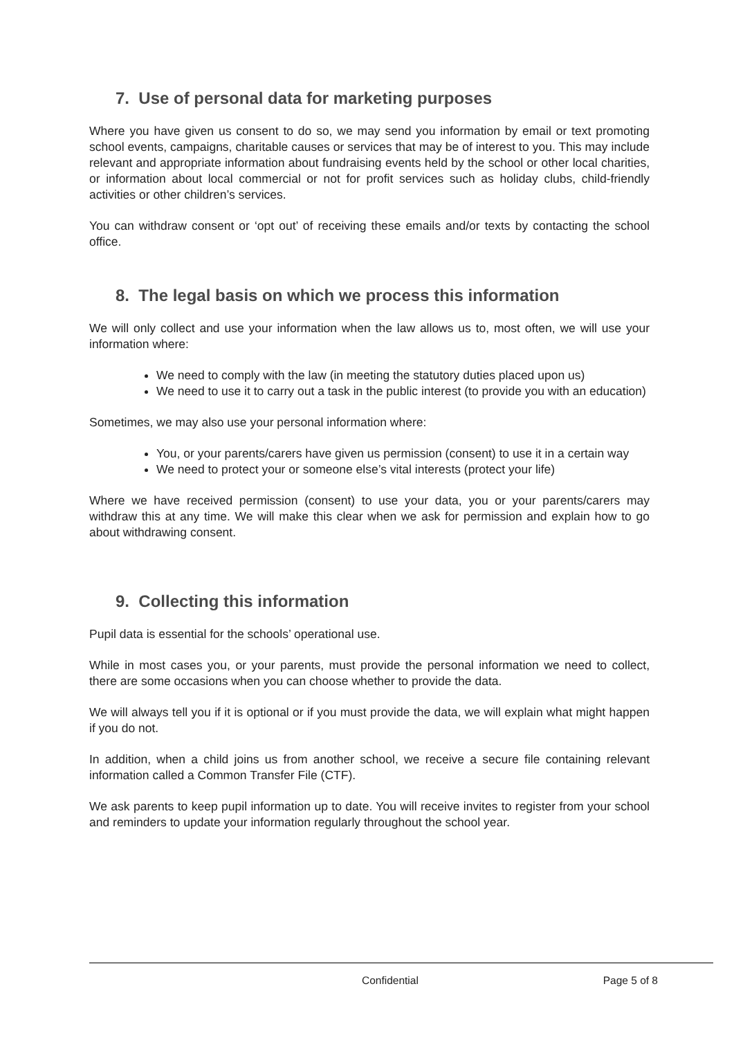7. Use of personal data for marketing purposes
Where you have given us consent to do so, we may send you information by email or text promoting school events, campaigns, charitable causes or services that may be of interest to you. This may include relevant and appropriate information about fundraising events held by the school or other local charities, or information about local commercial or not for profit services such as holiday clubs, child-friendly activities or other children’s services.
You can withdraw consent or ‘opt out’ of receiving these emails and/or texts by contacting the school office.
8. The legal basis on which we process this information
We will only collect and use your information when the law allows us to, most often, we will use your information where:
We need to comply with the law (in meeting the statutory duties placed upon us)
We need to use it to carry out a task in the public interest (to provide you with an education)
Sometimes, we may also use your personal information where:
You, or your parents/carers have given us permission (consent) to use it in a certain way
We need to protect your or someone else’s vital interests (protect your life)
Where we have received permission (consent) to use your data, you or your parents/carers may withdraw this at any time. We will make this clear when we ask for permission and explain how to go about withdrawing consent.
9. Collecting this information
Pupil data is essential for the schools’ operational use.
While in most cases you, or your parents, must provide the personal information we need to collect, there are some occasions when you can choose whether to provide the data.
We will always tell you if it is optional or if you must provide the data, we will explain what might happen if you do not.
In addition, when a child joins us from another school, we receive a secure file containing relevant information called a Common Transfer File (CTF).
We ask parents to keep pupil information up to date. You will receive invites to register from your school and reminders to update your information regularly throughout the school year.
Confidential Page 5 of 8